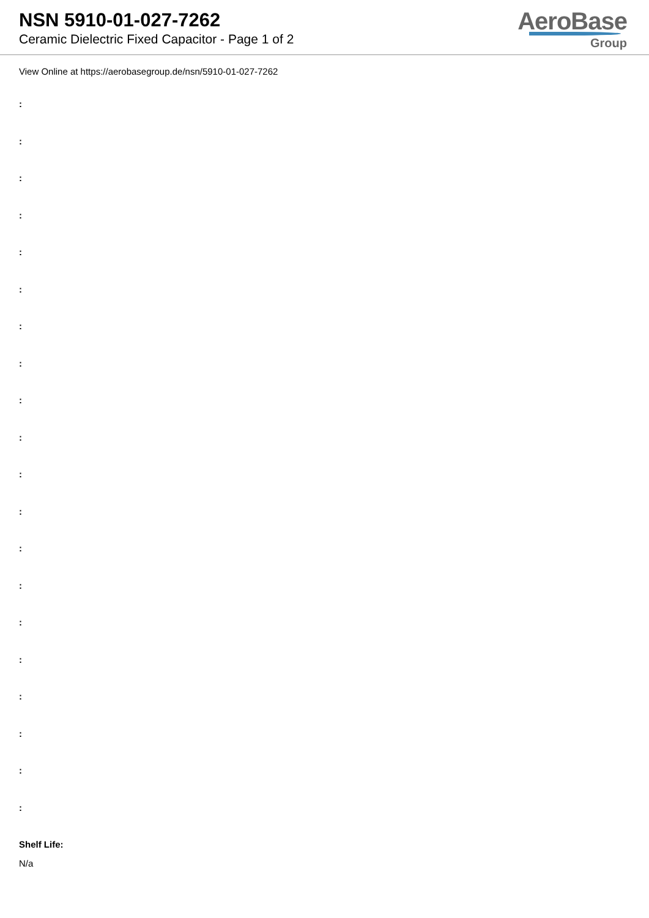NSN 5910-01-027-7262
Ceramic Dielectric Fixed Capacitor - Page 1 of 2
AeroBase
Group
View Online at https://aerobasegroup.de/nsn/5910-01-027-7262
:
:
:
:
:
:
:
:
:
:
:
:
:
:
:
:
:
:
:
:
Shelf Life:
N/a